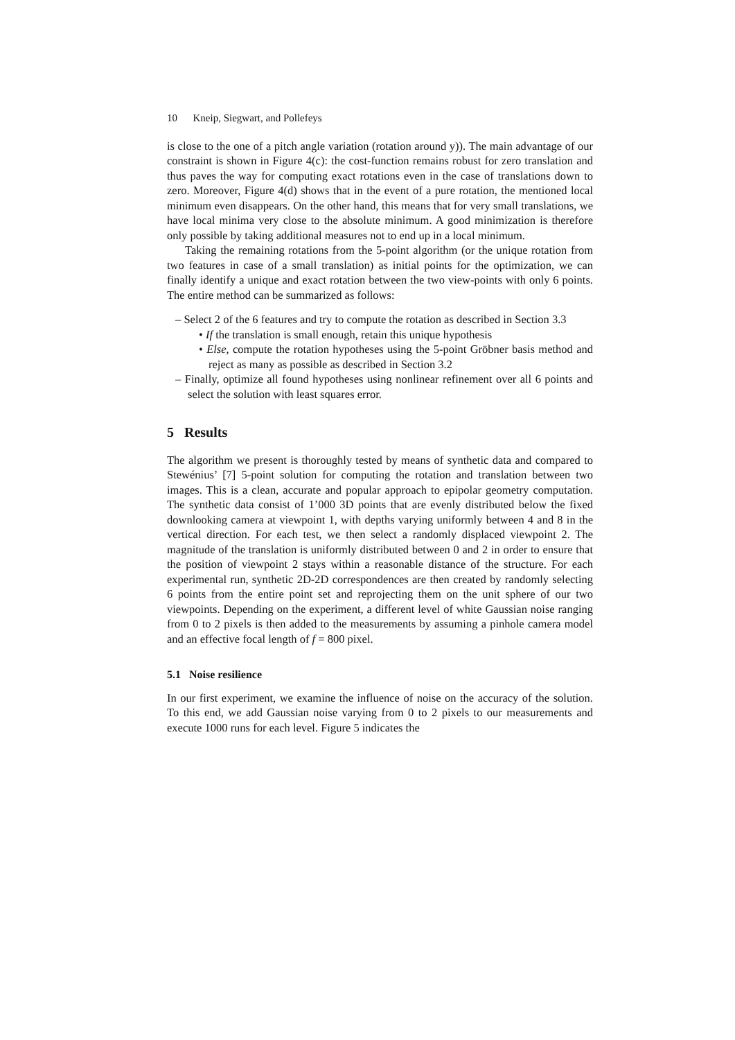10 Kneip, Siegwart, and Pollefeys
is close to the one of a pitch angle variation (rotation around y)). The main advantage of our constraint is shown in Figure 4(c): the cost-function remains robust for zero translation and thus paves the way for computing exact rotations even in the case of translations down to zero. Moreover, Figure 4(d) shows that in the event of a pure rotation, the mentioned local minimum even disappears. On the other hand, this means that for very small translations, we have local minima very close to the absolute minimum. A good minimization is therefore only possible by taking additional measures not to end up in a local minimum.
Taking the remaining rotations from the 5-point algorithm (or the unique rotation from two features in case of a small translation) as initial points for the optimization, we can finally identify a unique and exact rotation between the two view-points with only 6 points. The entire method can be summarized as follows:
– Select 2 of the 6 features and try to compute the rotation as described in Section 3.3
• If the translation is small enough, retain this unique hypothesis
• Else, compute the rotation hypotheses using the 5-point Gröbner basis method and reject as many as possible as described in Section 3.2
– Finally, optimize all found hypotheses using nonlinear refinement over all 6 points and select the solution with least squares error.
5 Results
The algorithm we present is thoroughly tested by means of synthetic data and compared to Stewénius’ [7] 5-point solution for computing the rotation and translation between two images. This is a clean, accurate and popular approach to epipolar geometry computation. The synthetic data consist of 1’000 3D points that are evenly distributed below the fixed downlooking camera at viewpoint 1, with depths varying uniformly between 4 and 8 in the vertical direction. For each test, we then select a randomly displaced viewpoint 2. The magnitude of the translation is uniformly distributed between 0 and 2 in order to ensure that the position of viewpoint 2 stays within a reasonable distance of the structure. For each experimental run, synthetic 2D-2D correspondences are then created by randomly selecting 6 points from the entire point set and reprojecting them on the unit sphere of our two viewpoints. Depending on the experiment, a different level of white Gaussian noise ranging from 0 to 2 pixels is then added to the measurements by assuming a pinhole camera model and an effective focal length of f = 800 pixel.
5.1 Noise resilience
In our first experiment, we examine the influence of noise on the accuracy of the solution. To this end, we add Gaussian noise varying from 0 to 2 pixels to our measurements and execute 1000 runs for each level. Figure 5 indicates the